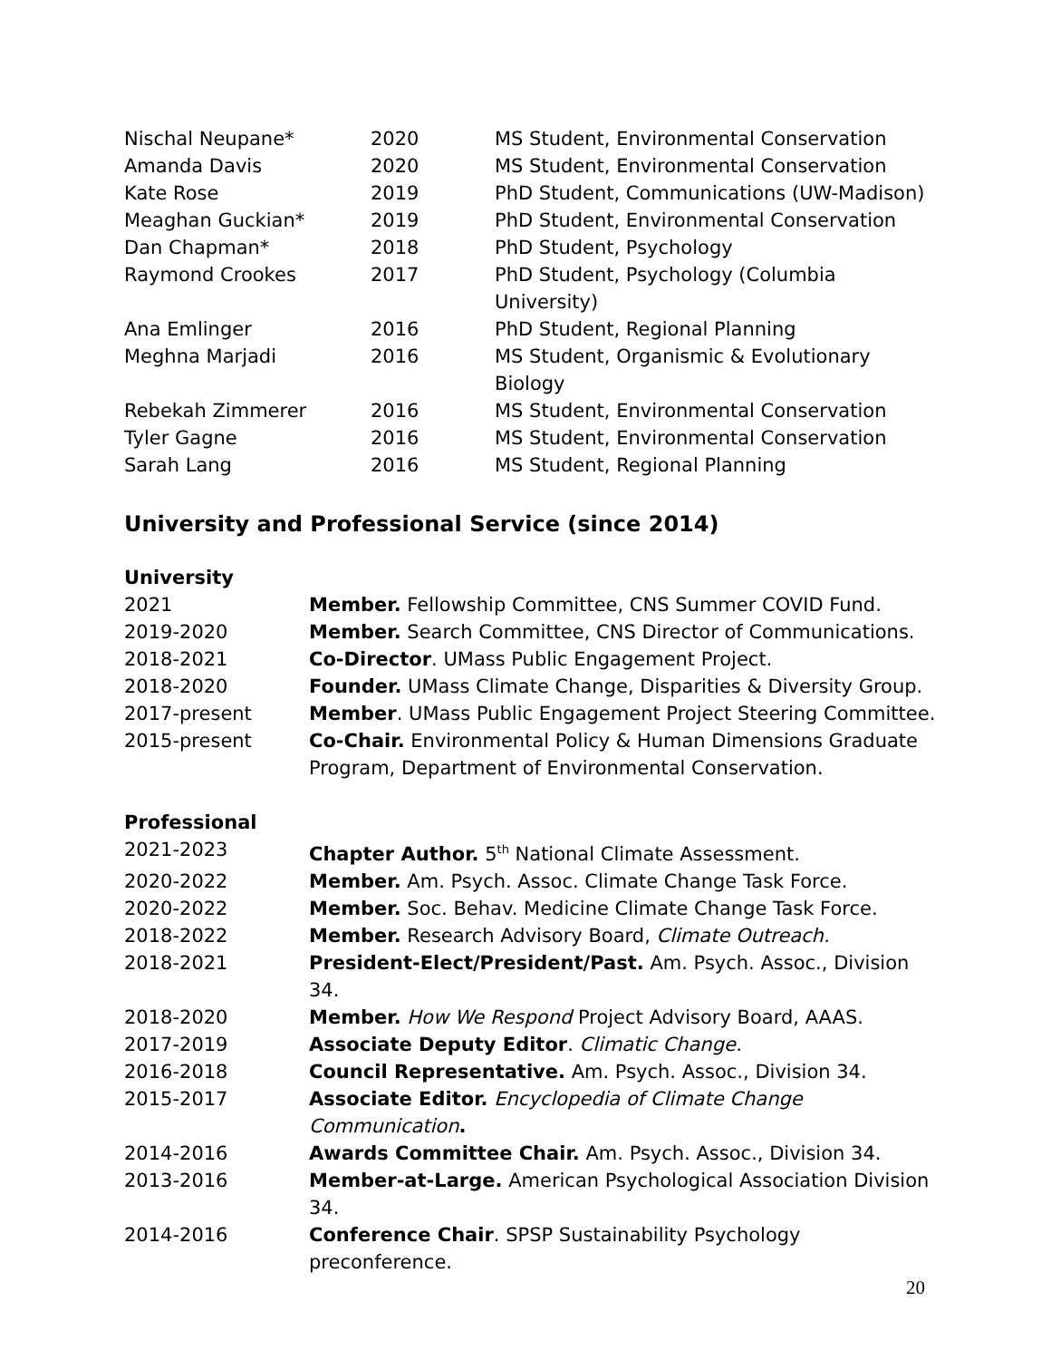| Nischal Neupane* | 2020 | MS Student, Environmental Conservation |
| Amanda Davis | 2020 | MS Student, Environmental Conservation |
| Kate Rose | 2019 | PhD Student, Communications (UW-Madison) |
| Meaghan Guckian* | 2019 | PhD Student, Environmental Conservation |
| Dan Chapman* | 2018 | PhD Student, Psychology |
| Raymond Crookes | 2017 | PhD Student, Psychology (Columbia University) |
| Ana Emlinger | 2016 | PhD Student, Regional Planning |
| Meghna Marjadi | 2016 | MS Student, Organismic & Evolutionary Biology |
| Rebekah Zimmerer | 2016 | MS Student, Environmental Conservation |
| Tyler Gagne | 2016 | MS Student, Environmental Conservation |
| Sarah Lang | 2016 | MS Student, Regional Planning |
University and Professional Service (since 2014)
University
| 2021 | Member. Fellowship Committee, CNS Summer COVID Fund. |
| 2019-2020 | Member. Search Committee, CNS Director of Communications. |
| 2018-2021 | Co-Director . UMass Public Engagement Project. |
| 2018-2020 | Founder. UMass Climate Change, Disparities & Diversity Group. |
| 2017-present | Member . UMass Public Engagement Project Steering Committee. |
| 2015-present | Co-Chair. Environmental Policy & Human Dimensions Graduate Program, Department of Environmental Conservation. |
Professional
| 2021-2023 | Chapter Author. 5<sup>th</sup> National Climate Assessment. |
| 2020-2022 | Member. Am. Psych. Assoc. Climate Change Task Force. |
| 2020-2022 | Member. Soc. Behav. Medicine Climate Change Task Force. |
| 2018-2022 | Member. Research Advisory Board, Climate Outreach. |
| 2018-2021 | President-Elect/President/Past. Am. Psych. Assoc., Division 34. |
| 2018-2020 | Member. How We Respond Project Advisory Board, AAAS. |
| 2017-2019 | Associate Deputy Editor . Climatic Change. |
| 2016-2018 | Council Representative. Am. Psych. Assoc., Division 34. |
| 2015-2017 | Associate Editor. Encyclopedia of Climate Change Communication . |
| 2014-2016 | Awards Committee Chair. Am. Psych. Assoc., Division 34. |
| 2013-2016 | Member-at-Large. American Psychological Association Division 34. |
| 2014-2016 | Conference Chair . SPSP Sustainability Psychology preconference. |
20